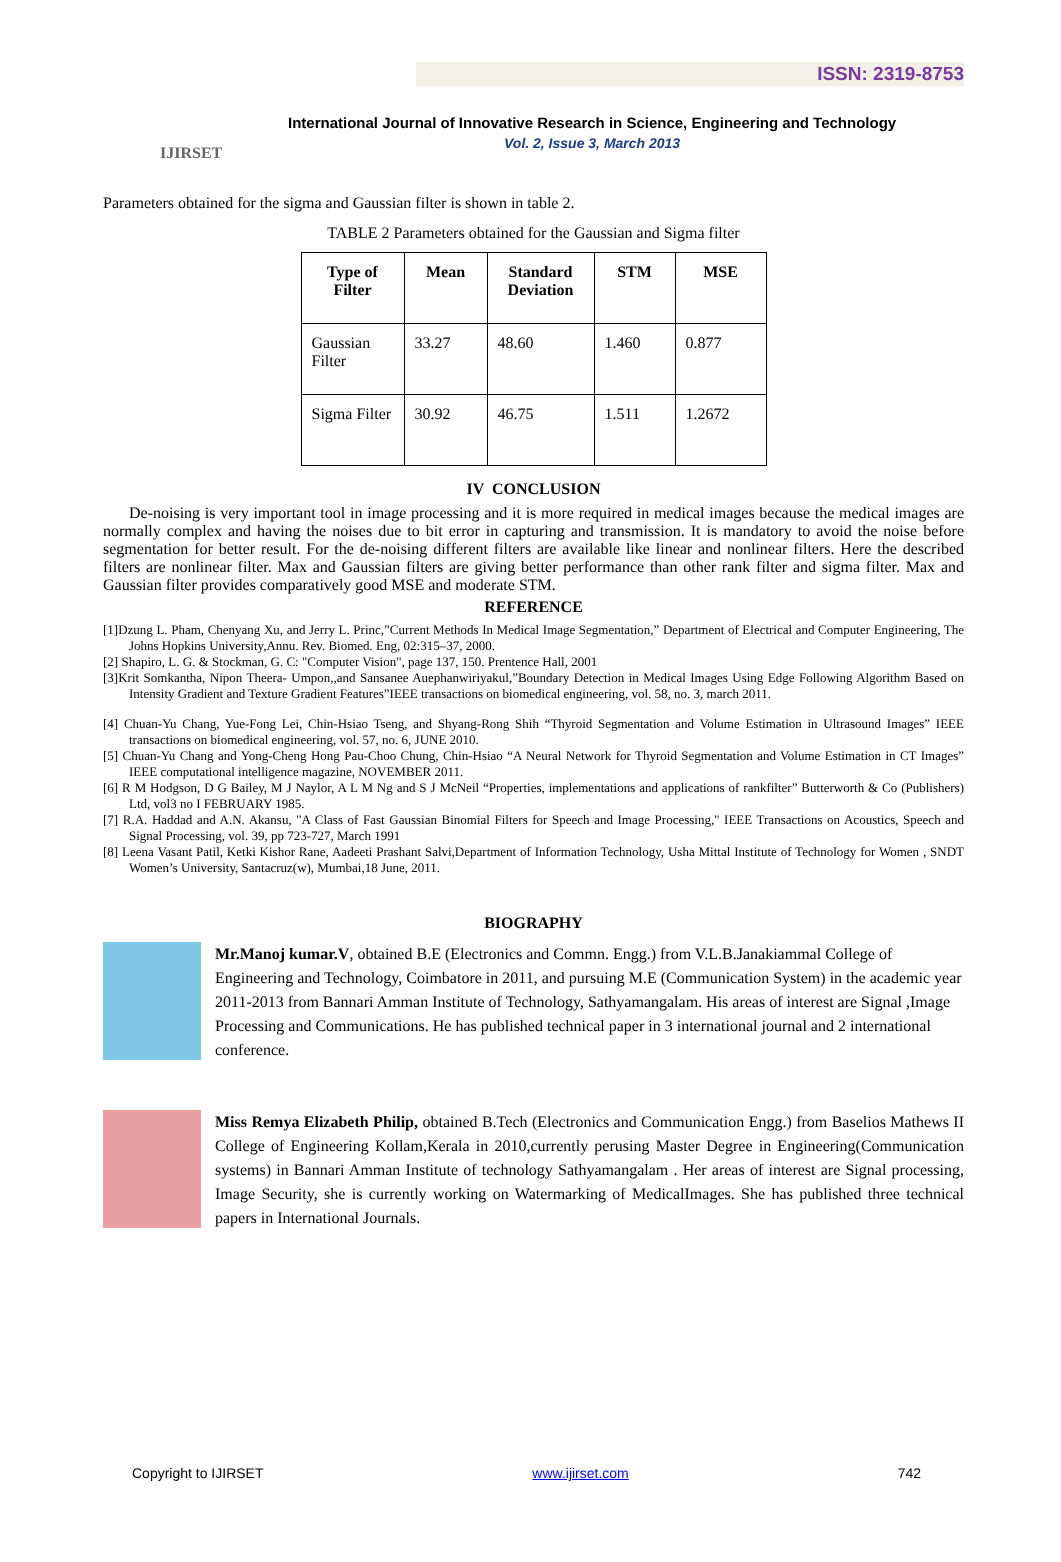ISSN: 2319-8753
IJIRSET
International Journal of Innovative Research in Science, Engineering and Technology
Vol. 2, Issue 3, March 2013
Parameters obtained for the sigma and Gaussian filter is shown in table 2.
TABLE 2 Parameters obtained for the Gaussian and Sigma filter
| Type of Filter | Mean | Standard Deviation | STM | MSE |
| --- | --- | --- | --- | --- |
| Gaussian Filter | 33.27 | 48.60 | 1.460 | 0.877 |
| Sigma Filter | 30.92 | 46.75 | 1.511 | 1.2672 |
IV CONCLUSION
De-noising is very important tool in image processing and it is more required in medical images because the medical images are normally complex and having the noises due to bit error in capturing and transmission. It is mandatory to avoid the noise before segmentation for better result. For the de-noising different filters are available like linear and nonlinear filters. Here the described filters are nonlinear filter. Max and Gaussian filters are giving better performance than other rank filter and sigma filter. Max and Gaussian filter provides comparatively good MSE and moderate STM.
REFERENCE
[1]Dzung L. Pham, Chenyang Xu, and Jerry L. Princ,”Current Methods In Medical Image Segmentation,” Department of Electrical and Computer Engineering, The Johns Hopkins University,Annu. Rev. Biomed. Eng, 02:315–37, 2000.
[2] Shapiro, L. G. & Stockman, G. C: "Computer Vision", page 137, 150. Prentence Hall, 2001
[3]Krit Somkantha, Nipon Theera- Umpon,,and Sansanee Auephanwiriyakul,”Boundary Detection in Medical Images Using Edge Following Algorithm Based on Intensity Gradient and Texture Gradient Features”IEEE transactions on biomedical engineering, vol. 58, no. 3, march 2011.
[4] Chuan-Yu Chang, Yue-Fong Lei, Chin-Hsiao Tseng, and Shyang-Rong Shih “Thyroid Segmentation and Volume Estimation in Ultrasound Images” IEEE transactions on biomedical engineering, vol. 57, no. 6, JUNE 2010.
[5] Chuan-Yu Chang and Yong-Cheng Hong Pau-Choo Chung, Chin-Hsiao “A Neural Network for Thyroid Segmentation and Volume Estimation in CT Images” IEEE computational intelligence magazine, NOVEMBER 2011.
[6] R M Hodgson, D G Bailey, M J Naylor, A L M Ng and S J McNeil “Properties, implementations and applications of rankfilter” Butterworth & Co (Publishers) Ltd, vol3 no I FEBRUARY 1985.
[7] R.A. Haddad and A.N. Akansu, "A Class of Fast Gaussian Binomial Filters for Speech and Image Processing," IEEE Transactions on Acoustics, Speech and Signal Processing, vol. 39, pp 723-727, March 1991
[8] Leena Vasant Patil, Ketki Kishor Rane, Aadeeti Prashant Salvi,Department of Information Technology, Usha Mittal Institute of Technology for Women , SNDT Women’s University, Santacruz(w), Mumbai,18 June, 2011.
BIOGRAPHY
Mr.Manoj kumar.V, obtained B.E (Electronics and Commn. Engg.) from V.L.B.Janakiammal College of Engineering and Technology, Coimbatore in 2011, and pursuing M.E (Communication System) in the academic year 2011-2013 from Bannari Amman Institute of Technology, Sathyamangalam. His areas of interest are Signal ,Image Processing and Communications. He has published technical paper in 3 international journal and 2 international conference.
Miss Remya Elizabeth Philip, obtained B.Tech (Electronics and Communication Engg.) from Baselios Mathews II College of Engineering Kollam,Kerala in 2010,currently perusing Master Degree in Engineering(Communication systems) in Bannari Amman Institute of technology Sathyamangalam . Her areas of interest are Signal processing, Image Security, she is currently working on Watermarking of MedicalImages. She has published three technical papers in International Journals.
Copyright to IJIRSET www.ijirset.com 742